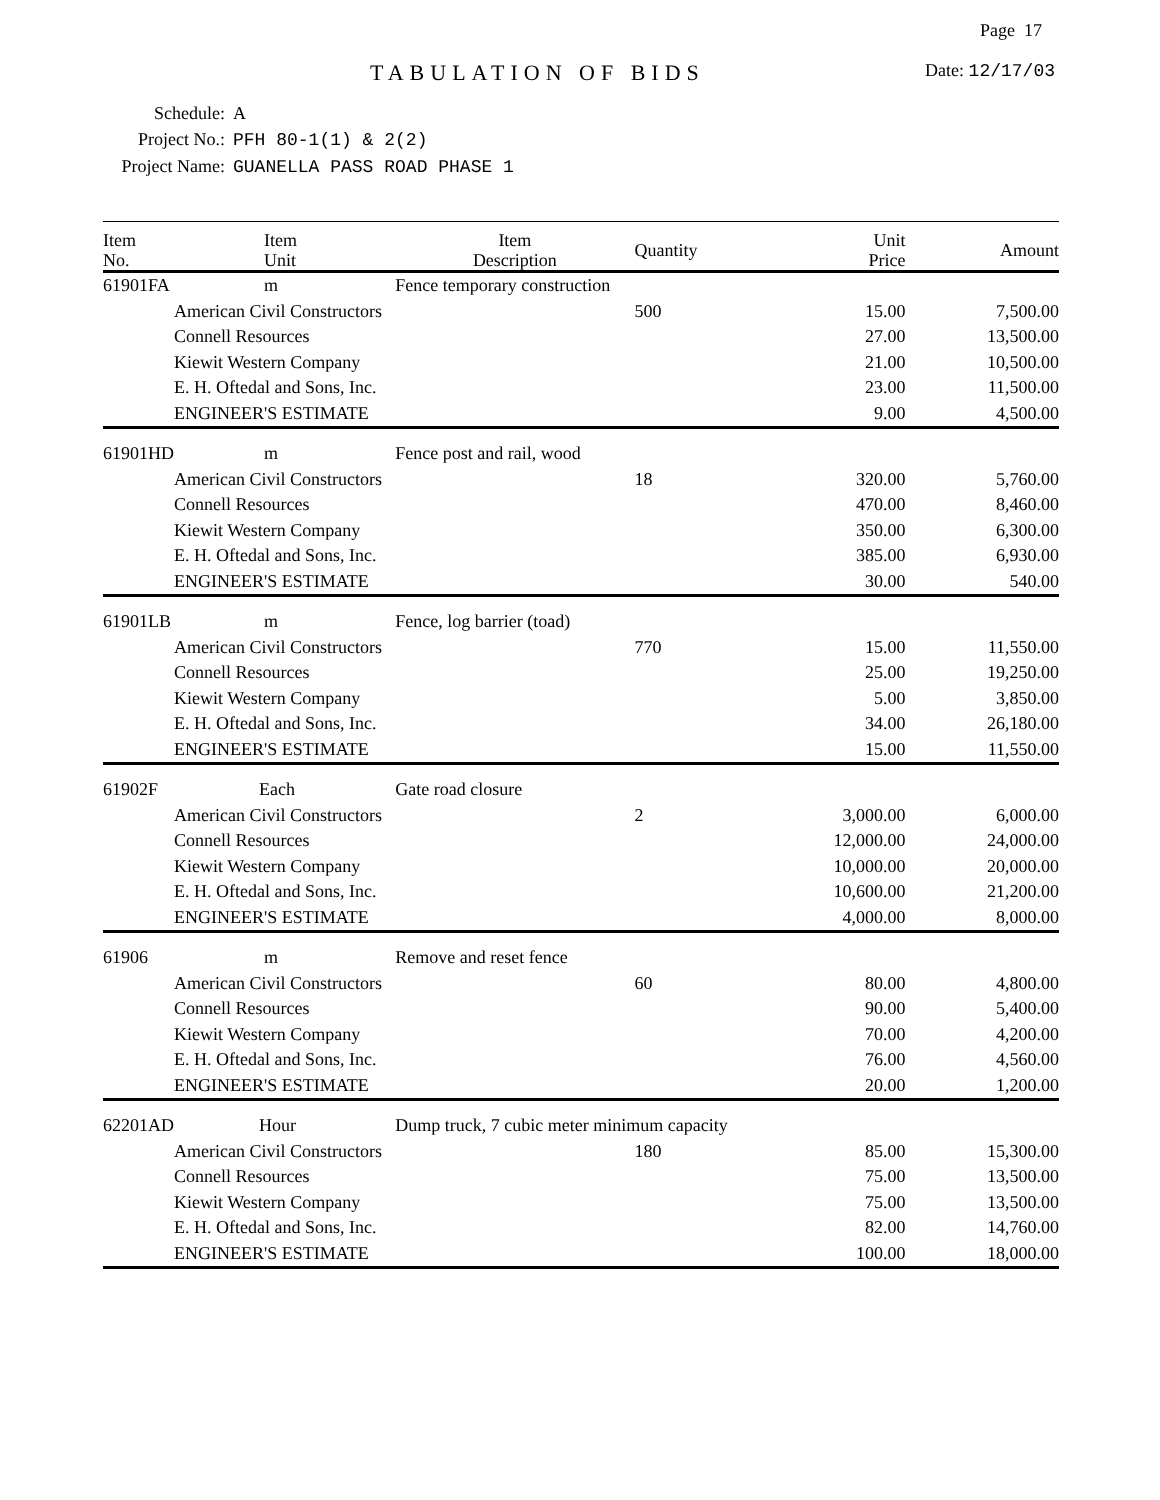Page 17
TABULATION OF BIDS Date: 12/17/03
Schedule: A
Project No.: PFH 80-1(1) & 2(2)
Project Name: GUANELLA PASS ROAD PHASE 1
| Item No. | Item Unit | Item Description | Quantity | Unit Price | Amount |
| --- | --- | --- | --- | --- | --- |
| 61901FA | m | Fence temporary construction | | | |
| | American Civil Constructors | | 500 | 15.00 | 7,500.00 |
| | Connell Resources | | | 27.00 | 13,500.00 |
| | Kiewit Western Company | | | 21.00 | 10,500.00 |
| | E. H. Oftedal and Sons, Inc. | | | 23.00 | 11,500.00 |
| | ENGINEER'S ESTIMATE | | | 9.00 | 4,500.00 |
| 61901HD | m | Fence post and rail, wood | | | |
| | American Civil Constructors | | 18 | 320.00 | 5,760.00 |
| | Connell Resources | | | 470.00 | 8,460.00 |
| | Kiewit Western Company | | | 350.00 | 6,300.00 |
| | E. H. Oftedal and Sons, Inc. | | | 385.00 | 6,930.00 |
| | ENGINEER'S ESTIMATE | | | 30.00 | 540.00 |
| 61901LB | m | Fence, log barrier (toad) | | | |
| | American Civil Constructors | | 770 | 15.00 | 11,550.00 |
| | Connell Resources | | | 25.00 | 19,250.00 |
| | Kiewit Western Company | | | 5.00 | 3,850.00 |
| | E. H. Oftedal and Sons, Inc. | | | 34.00 | 26,180.00 |
| | ENGINEER'S ESTIMATE | | | 15.00 | 11,550.00 |
| 61902F | Each | Gate road closure | | | |
| | American Civil Constructors | | 2 | 3,000.00 | 6,000.00 |
| | Connell Resources | | | 12,000.00 | 24,000.00 |
| | Kiewit Western Company | | | 10,000.00 | 20,000.00 |
| | E. H. Oftedal and Sons, Inc. | | | 10,600.00 | 21,200.00 |
| | ENGINEER'S ESTIMATE | | | 4,000.00 | 8,000.00 |
| 61906 | m | Remove and reset fence | | | |
| | American Civil Constructors | | 60 | 80.00 | 4,800.00 |
| | Connell Resources | | | 90.00 | 5,400.00 |
| | Kiewit Western Company | | | 70.00 | 4,200.00 |
| | E. H. Oftedal and Sons, Inc. | | | 76.00 | 4,560.00 |
| | ENGINEER'S ESTIMATE | | | 20.00 | 1,200.00 |
| 62201AD | Hour | Dump truck, 7 cubic meter minimum capacity | | | |
| | American Civil Constructors | | 180 | 85.00 | 15,300.00 |
| | Connell Resources | | | 75.00 | 13,500.00 |
| | Kiewit Western Company | | | 75.00 | 13,500.00 |
| | E. H. Oftedal and Sons, Inc. | | | 82.00 | 14,760.00 |
| | ENGINEER'S ESTIMATE | | | 100.00 | 18,000.00 |